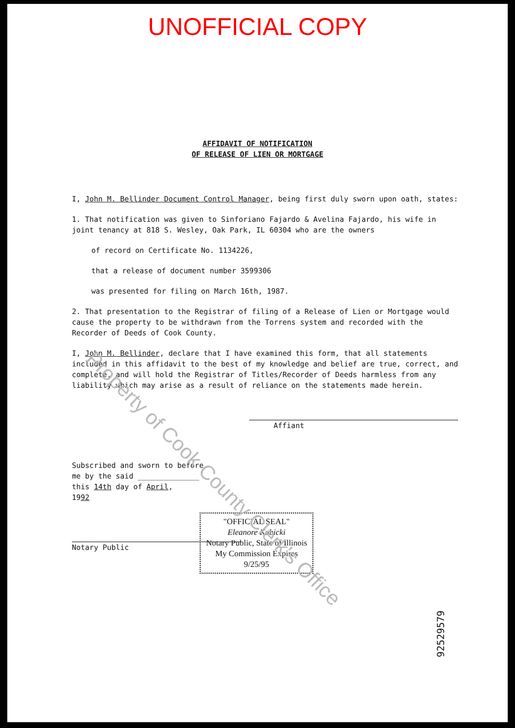UNOFFICIAL COPY
AFFIDAVIT OF NOTIFICATION
OF RELEASE OF LIEN OR MORTGAGE
I, John M. Bellinder Document Control Manager, being first duly sworn upon oath, states:
1. That notification was given to Sinforiano Fajardo & Avelina Fajardo, his wife in joint tenancy at 818 S. Wesley, Oak Park, IL 60304 who are the owners
of record on Certificate No. 1134226,
that a release of document number 3599306
was presented for filing on March 16th, 1987.
2. That presentation to the Registrar of filing of a Release of Lien or Mortgage would cause the property to be withdrawn from the Torrens system and recorded with the Recorder of Deeds of Cook County.
I, John M. Bellinder, declare that I have examined this form, that all statements included in this affidavit to the best of my knowledge and belief are true, correct, and complete, and will hold the Registrar of Titles/Recorder of Deeds harmless from any liability which may arise as a result of reliance on the statements made herein.
Affiant
Subscribed and sworn to before
me by the said ______________
this 14th day of April,
1992
"OFFICIAL SEAL"
Eleanore Kubicki
Notary Public, State of Illinois
My Commission Expires 9/25/95
Notary Public
Property of Cook County Clerk's Office
92529579